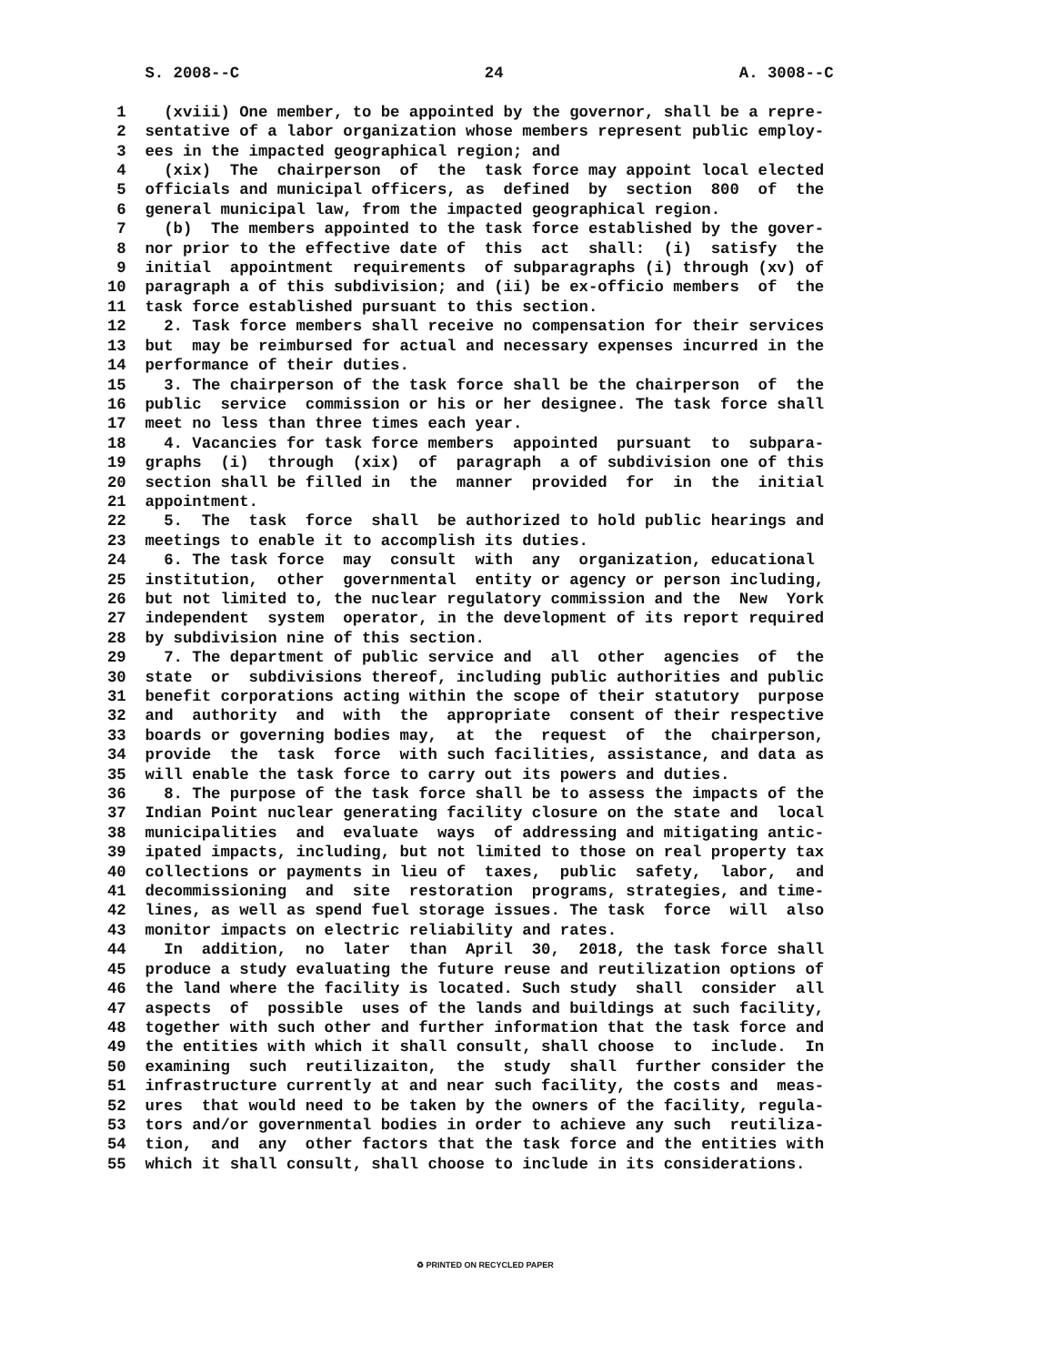S. 2008--C                          24                         A. 3008--C

 1    (xviii) One member, to be appointed by the governor, shall be a repre-
 2  sentative of a labor organization whose members represent public employ-
 3  ees in the impacted geographical region; and
 4    (xix)  The  chairperson  of  the  task force may appoint local elected
 5  officials and municipal officers, as  defined  by  section  800  of  the
 6  general municipal law, from the impacted geographical region.
 7    (b)  The members appointed to the task force established by the gover-
 8  nor prior to the effective date of  this  act  shall:  (i)  satisfy  the
 9  initial  appointment  requirements  of subparagraphs (i) through (xv) of
10  paragraph a of this subdivision; and (ii) be ex-officio members  of  the
11  task force established pursuant to this section.
12    2. Task force members shall receive no compensation for their services
13  but  may be reimbursed for actual and necessary expenses incurred in the
14  performance of their duties.
15    3. The chairperson of the task force shall be the chairperson  of  the
16  public  service  commission or his or her designee. The task force shall
17  meet no less than three times each year.
18    4. Vacancies for task force members  appointed  pursuant  to  subpara-
19  graphs  (i)  through  (xix)  of  paragraph  a of subdivision one of this
20  section shall be filled in  the  manner  provided  for  in  the  initial
21  appointment.
22    5.  The  task  force  shall  be authorized to hold public hearings and
23  meetings to enable it to accomplish its duties.
24    6. The task force  may  consult  with  any  organization, educational
25  institution,  other  governmental  entity or agency or person including,
26  but not limited to, the nuclear regulatory commission and the  New  York
27  independent  system  operator, in the development of its report required
28  by subdivision nine of this section.
29    7. The department of public service and  all  other  agencies  of  the
30  state  or  subdivisions thereof, including public authorities and public
31  benefit corporations acting within the scope of their statutory  purpose
32  and  authority  and  with  the  appropriate  consent of their respective
33  boards or governing bodies may,  at  the  request  of  the  chairperson,
34  provide  the  task  force  with such facilities, assistance, and data as
35  will enable the task force to carry out its powers and duties.
36    8. The purpose of the task force shall be to assess the impacts of the
37  Indian Point nuclear generating facility closure on the state and  local
38  municipalities  and  evaluate  ways  of addressing and mitigating antic-
39  ipated impacts, including, but not limited to those on real property tax
40  collections or payments in lieu of  taxes,  public  safety,  labor,  and
41  decommissioning  and  site  restoration  programs, strategies, and time-
42  lines, as well as spend fuel storage issues. The task  force  will  also
43  monitor impacts on electric reliability and rates.
44    In  addition,  no  later  than  April  30,  2018, the task force shall
45  produce a study evaluating the future reuse and reutilization options of
46  the land where the facility is located. Such study  shall  consider  all
47  aspects  of  possible  uses of the lands and buildings at such facility,
48  together with such other and further information that the task force and
49  the entities with which it shall consult, shall choose  to  include.  In
50  examining  such  reutilizaiton,  the  study  shall  further consider the
51  infrastructure currently at and near such facility, the costs and  meas-
52  ures  that would need to be taken by the owners of the facility, regula-
53  tors and/or governmental bodies in order to achieve any such  reutiliza-
54  tion,  and  any  other factors that the task force and the entities with
55  which it shall consult, shall choose to include in its considerations.
♻ PRINTED ON RECYCLED PAPER